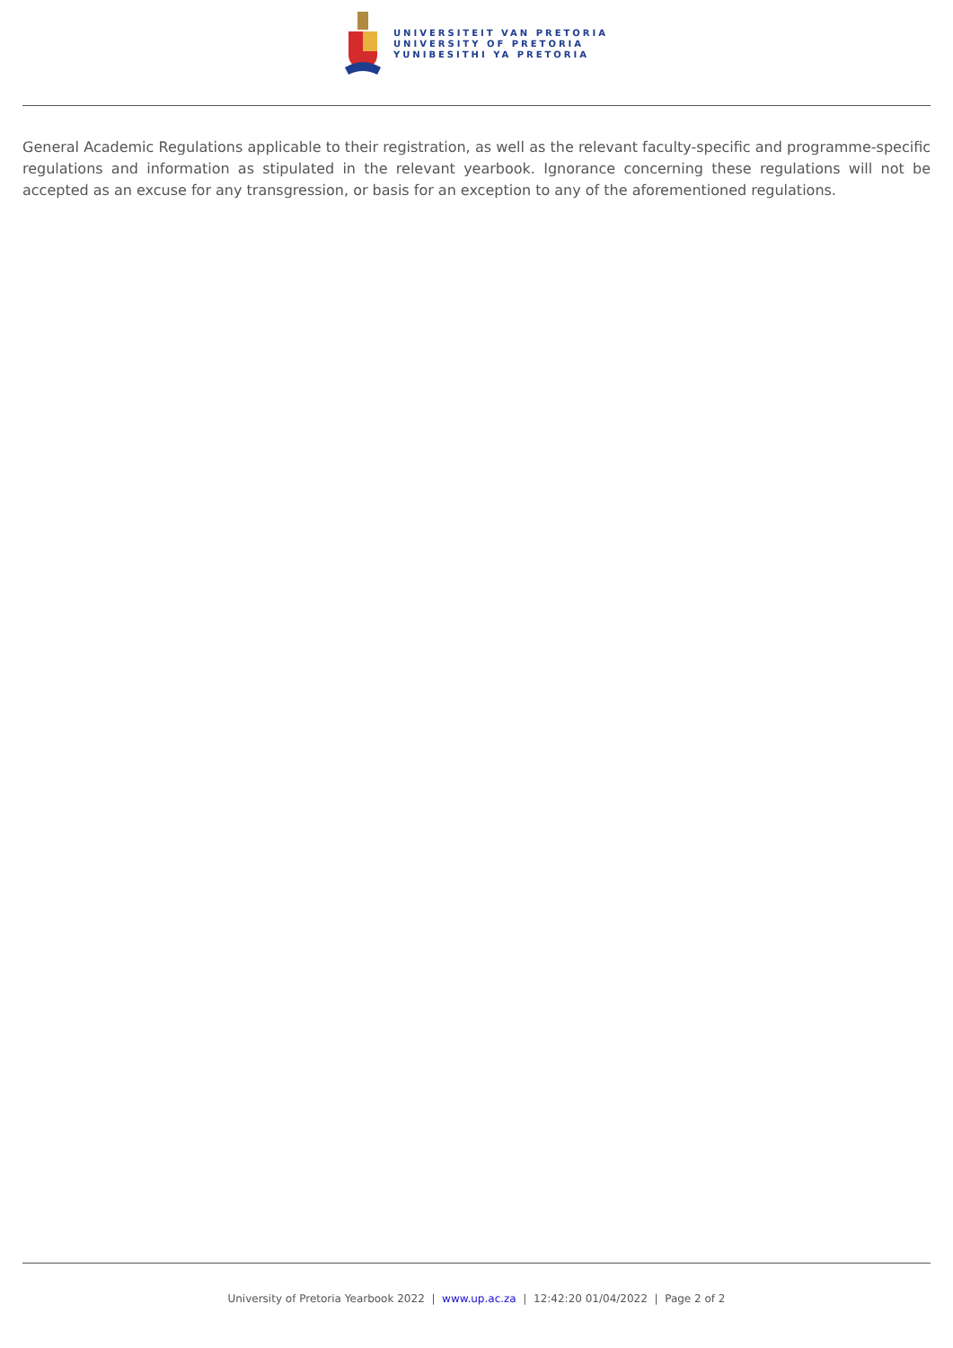UNIVERSITEIT VAN PRETORIA
UNIVERSITY OF PRETORIA
YUNIBESITHI YA PRETORIA
General Academic Regulations applicable to their registration, as well as the relevant faculty-specific and programme-specific regulations and information as stipulated in the relevant yearbook. Ignorance concerning these regulations will not be accepted as an excuse for any transgression, or basis for an exception to any of the aforementioned regulations.
University of Pretoria Yearbook 2022 | www.up.ac.za | 12:42:20 01/04/2022 | Page 2 of 2